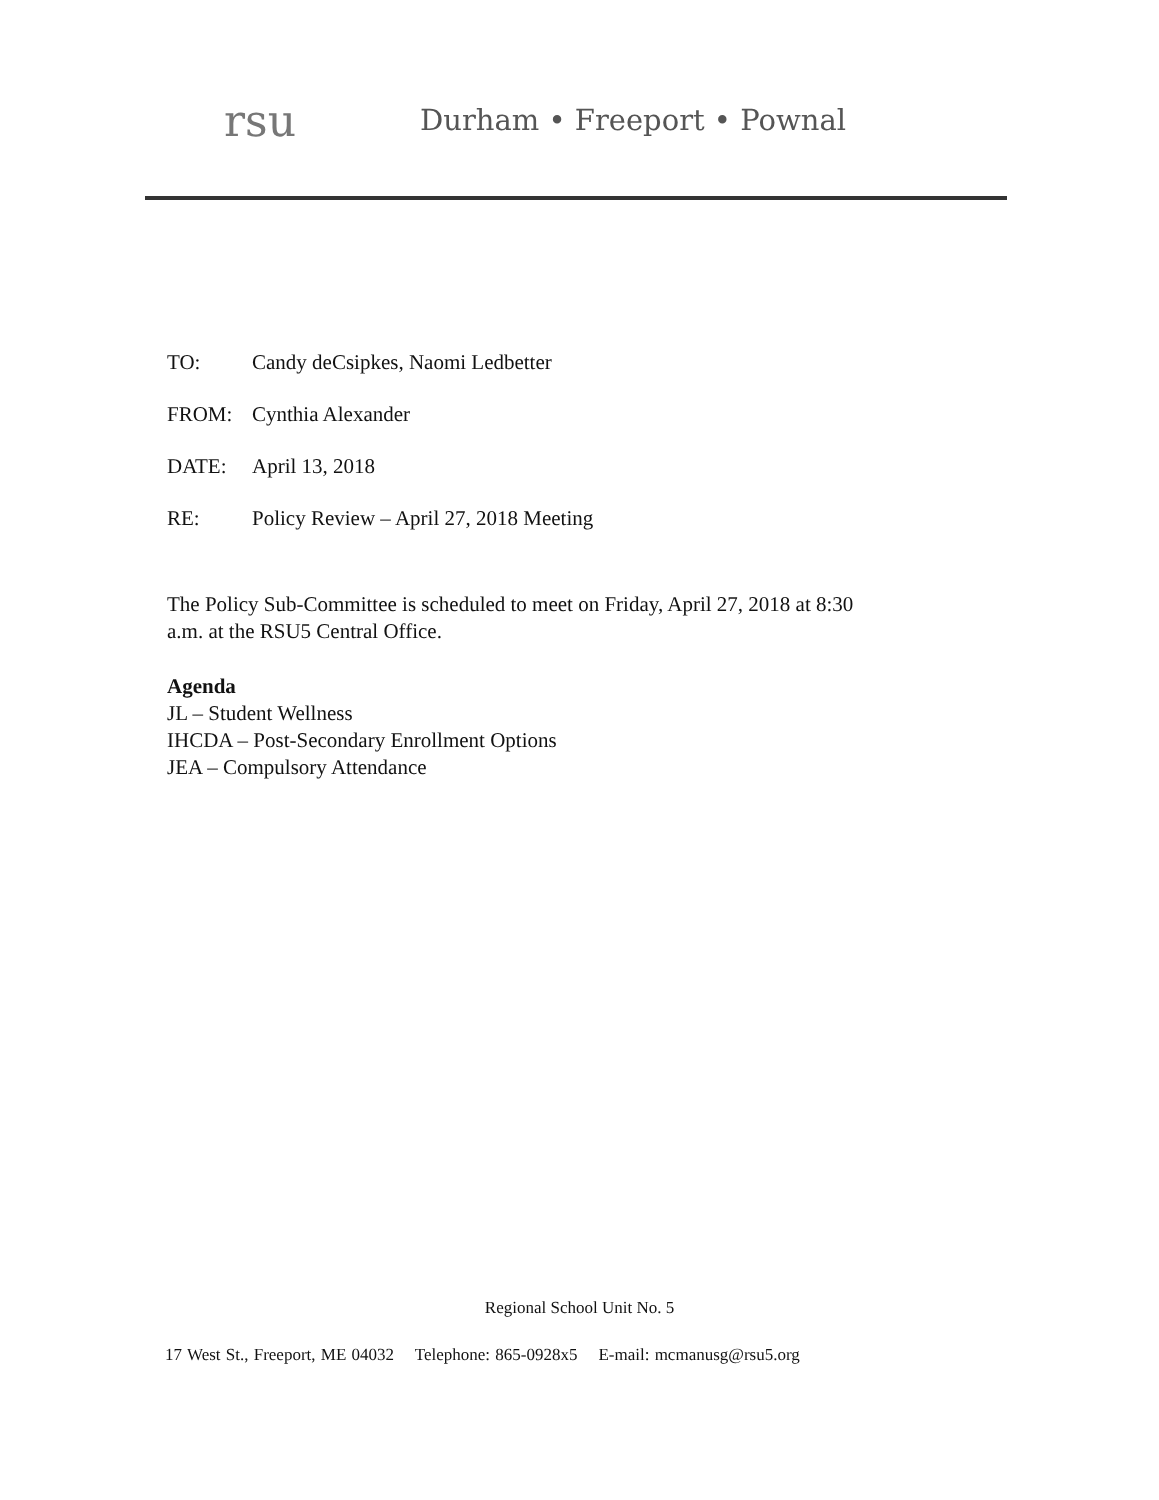rsu
Durham • Freeport • Pownal
TO: Candy deCsipkes, Naomi Ledbetter
FROM: Cynthia Alexander
DATE: April 13, 2018
RE: Policy Review – April 27, 2018 Meeting
The Policy Sub-Committee is scheduled to meet on Friday, April 27, 2018 at 8:30 a.m. at the RSU5 Central Office.
Agenda
JL – Student Wellness
IHCDA – Post-Secondary Enrollment Options
JEA – Compulsory Attendance
Regional School Unit No. 5
17 West St., Freeport, ME 04032 Telephone: 865-0928x5 E-mail: mcmanusg@rsu5.org